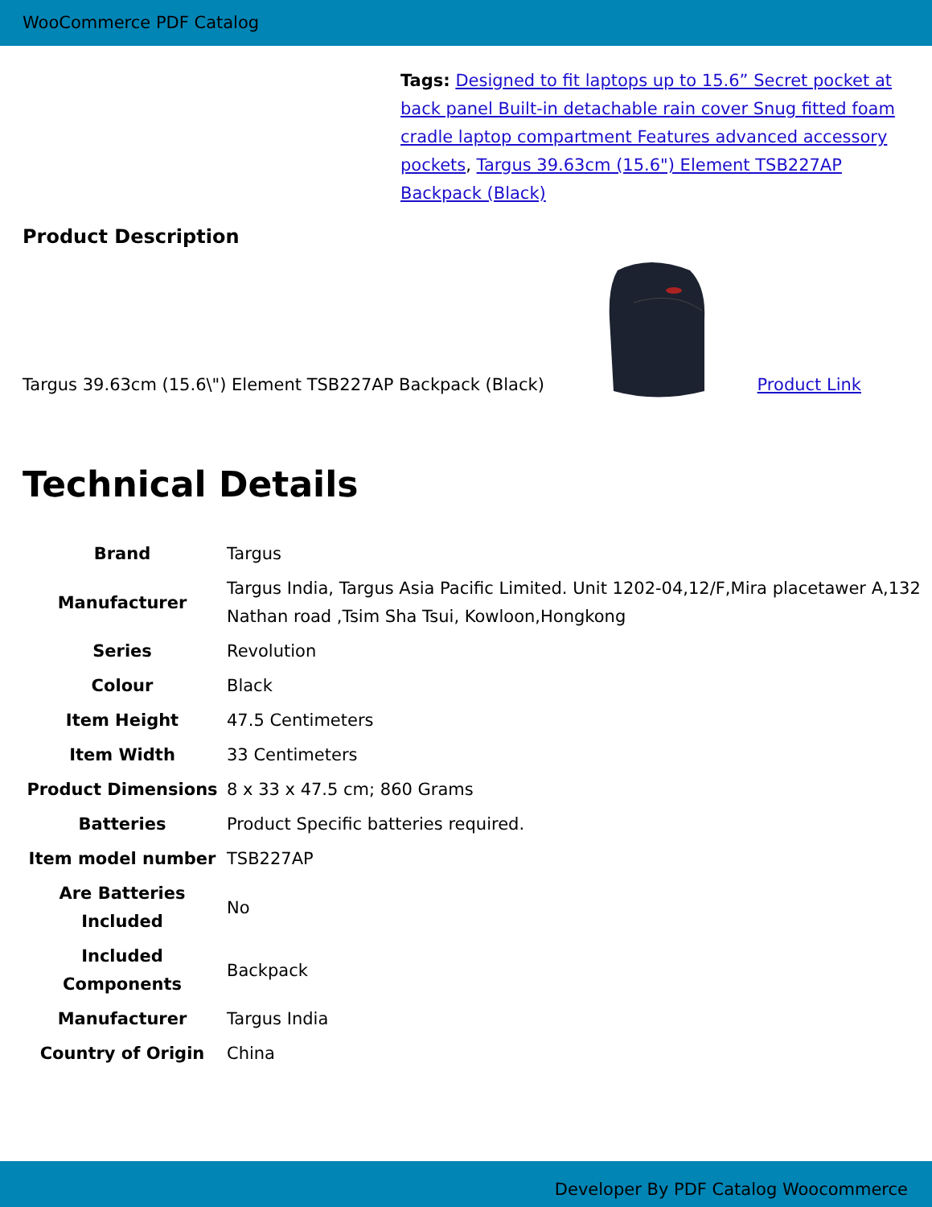WooCommerce PDF Catalog
Tags: Designed to fit laptops up to 15.6” Secret pocket at back panel Built-in detachable rain cover Snug fitted foam cradle laptop compartment Features advanced accessory pockets, Targus 39.63cm (15.6") Element TSB227AP Backpack (Black)
Product Description
Targus 39.63cm (15.6\") Element TSB227AP Backpack (Black)
Product Link
Technical Details
| Brand | Targus |
| Manufacturer | Targus India, Targus Asia Pacific Limited. Unit 1202-04,12/F,Mira placetawer A,132 Nathan road ,Tsim Sha Tsui, Kowloon,Hongkong |
| Series | Revolution |
| Colour | Black |
| Item Height | 47.5 Centimeters |
| Item Width | 33 Centimeters |
| Product Dimensions | 8 x 33 x 47.5 cm; 860 Grams |
| Batteries | Product Specific batteries required. |
| Item model number | TSB227AP |
| Are Batteries Included | No |
| Included Components | Backpack |
| Manufacturer | Targus India |
| Country of Origin | China |
Developer By PDF Catalog Woocommerce